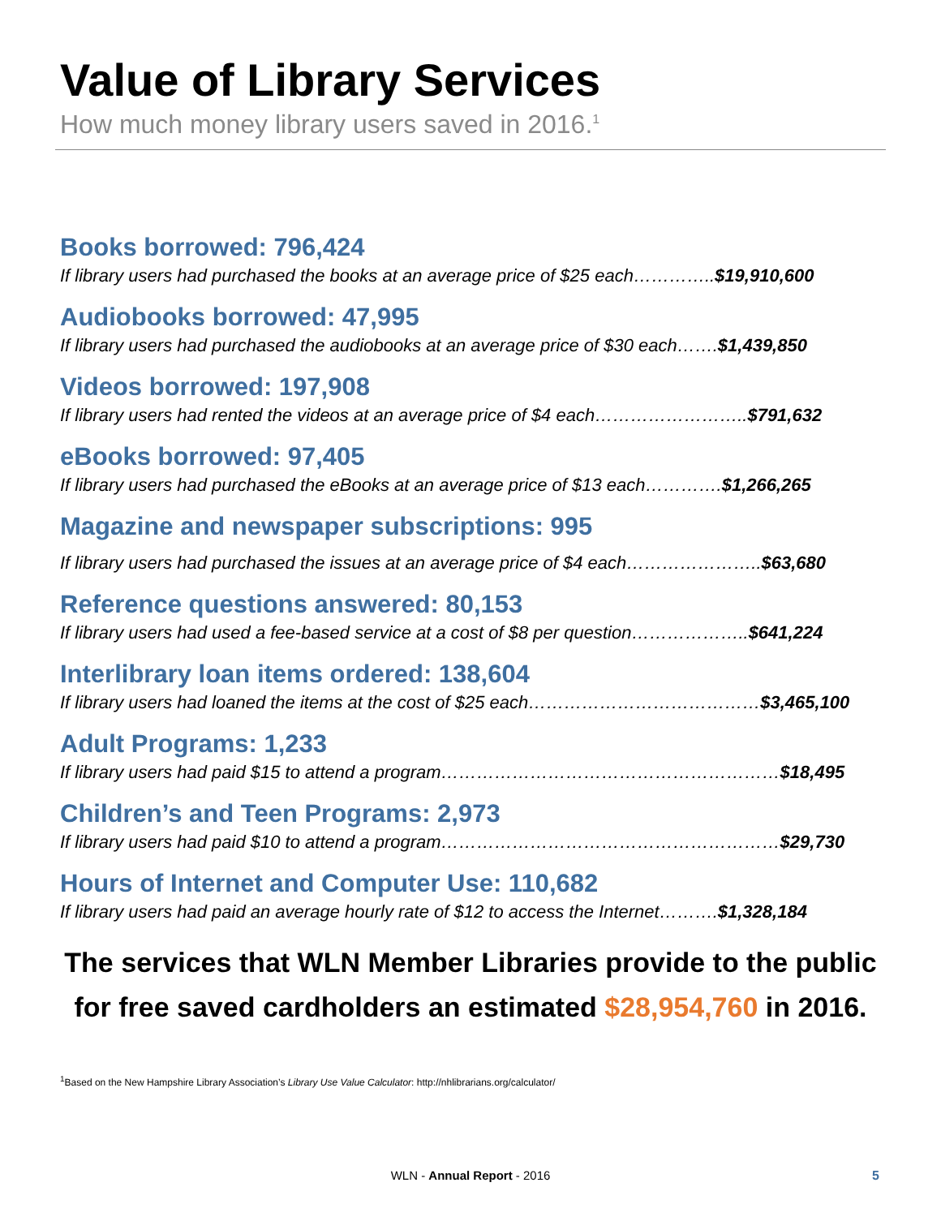Value of Library Services
How much money library users saved in 2016.<sup>1</sup>
Books borrowed: 796,424
If library users had purchased the books at an average price of $25 each…………..$19,910,600
Audiobooks borrowed: 47,995
If library users had purchased the audiobooks at an average price of $30 each…….$1,439,850
Videos borrowed: 197,908
If library users had rented the videos at an average price of $4 each……………………..$791,632
eBooks borrowed: 97,405
If library users had purchased the eBooks at an average price of $13 each………….$1,266,265
Magazine and newspaper subscriptions: 995
If library users had purchased the issues at an average price of $4 each…………………..$63,680
Reference questions answered: 80,153
If library users had used a fee-based service at a cost of $8 per question………………..$641,224
Interlibrary loan items ordered: 138,604
If library users had loaned the items at the cost of $25 each…………………………………$3,465,100
Adult Programs: 1,233
If library users had paid $15 to attend a program…………………………………………………$18,495
Children’s and Teen Programs: 2,973
If library users had paid $10 to attend a program…………………………………………………$29,730
Hours of Internet and Computer Use: 110,682
If library users had paid an average hourly rate of $12 to access the Internet……….$1,328,184
The services that WLN Member Libraries provide to the public
for free saved cardholders an estimated $28,954,760 in 2016.
<sup>1</sup> Based on the New Hampshire Library Association’s Library Use Value Calculator: http://nhlibrarians.org/calculator/
WLN - Annual Report - 2016 5